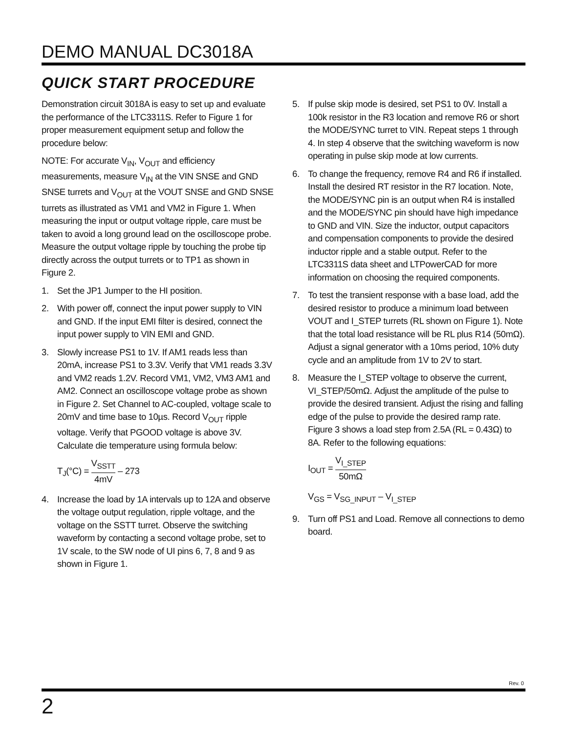DEMO MANUAL DC3018A
QUICK START PROCEDURE
Demonstration circuit 3018A is easy to set up and evaluate the performance of the LTC3311S. Refer to Figure 1 for proper measurement equipment setup and follow the procedure below:
NOTE: For accurate V<sub>IN</sub>, V<sub>OUT</sub> and efficiency measurements, measure V<sub>IN</sub> at the VIN SNSE and GND SNSE turrets and V<sub>OUT</sub> at the VOUT SNSE and GND SNSE turrets as illustrated as VM1 and VM2 in Figure 1. When measuring the input or output voltage ripple, care must be taken to avoid a long ground lead on the oscilloscope probe. Measure the output voltage ripple by touching the probe tip directly across the output turrets or to TP1 as shown in Figure 2.
1. Set the JP1 Jumper to the HI position.
2. With power off, connect the input power supply to VIN and GND. If the input EMI filter is desired, connect the input power supply to VIN EMI and GND.
3. Slowly increase PS1 to 1V. If AM1 reads less than 20mA, increase PS1 to 3.3V. Verify that VM1 reads 3.3V and VM2 reads 1.2V. Record VM1, VM2, VM3 AM1 and AM2. Connect an oscilloscope voltage probe as shown in Figure 2. Set Channel to AC-coupled, voltage scale to 20mV and time base to 10µs. Record V<sub>OUT</sub> ripple voltage. Verify that PGOOD voltage is above 3V. Calculate die temperature using formula below:
T<sub>J</sub>(°C) = V<sub>SSTT</sub> 4mV – 273
4. Increase the load by 1A intervals up to 12A and observe the voltage output regulation, ripple voltage, and the voltage on the SSTT turret. Observe the switching waveform by contacting a second voltage probe, set to 1V scale, to the SW node of UI pins 6, 7, 8 and 9 as shown in Figure 1.
5. If pulse skip mode is desired, set PS1 to 0V. Install a 100k resistor in the R3 location and remove R6 or short the MODE/SYNC turret to VIN. Repeat steps 1 through 4. In step 4 observe that the switching waveform is now operating in pulse skip mode at low currents.
6. To change the frequency, remove R4 and R6 if installed. Install the desired RT resistor in the R7 location. Note, the MODE/SYNC pin is an output when R4 is installed and the MODE/SYNC pin should have high impedance to GND and VIN. Size the inductor, output capacitors and compensation components to provide the desired inductor ripple and a stable output. Refer to the LTC3311S data sheet and LTPowerCAD for more information on choosing the required components.
7. To test the transient response with a base load, add the desired resistor to produce a minimum load between VOUT and I_STEP turrets (RL shown on Figure 1). Note that the total load resistance will be RL plus R14 (50mΩ). Adjust a signal generator with a 10ms period, 10% duty cycle and an amplitude from 1V to 2V to start.
8. Measure the I_STEP voltage to observe the current, VI_STEP/50mΩ. Adjust the amplitude of the pulse to provide the desired transient. Adjust the rising and falling edge of the pulse to provide the desired ramp rate. Figure 3 shows a load step from 2.5A (RL = 0.43Ω) to 8A. Refer to the following equations:
I<sub>OUT</sub> = V<sub>I_STEP</sub> 50mΩ
V<sub>GS</sub> = V<sub>SG_INPUT</sub> – V<sub>I_STEP</sub>
9. Turn off PS1 and Load. Remove all connections to demo board.
Rev. 0
2